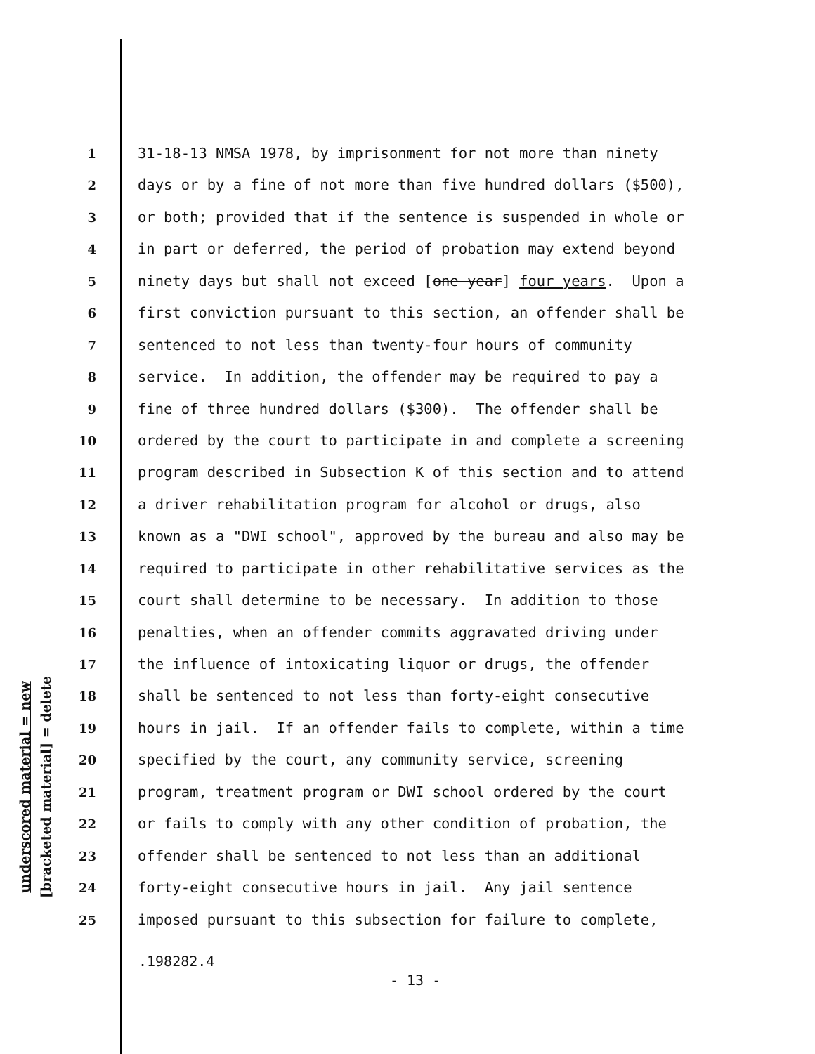underscored material = new
[bracketed material] = delete
1 31-18-13 NMSA 1978, by imprisonment for not more than ninety
2 days or by a fine of not more than five hundred dollars ($500),
3 or both; provided that if the sentence is suspended in whole or
4 in part or deferred, the period of probation may extend beyond
5 ninety days but shall not exceed [one year] four years. Upon a
6 first conviction pursuant to this section, an offender shall be
7 sentenced to not less than twenty-four hours of community
8 service. In addition, the offender may be required to pay a
9 fine of three hundred dollars ($300). The offender shall be
10 ordered by the court to participate in and complete a screening
11 program described in Subsection K of this section and to attend
12 a driver rehabilitation program for alcohol or drugs, also
13 known as a "DWI school", approved by the bureau and also may be
14 required to participate in other rehabilitative services as the
15 court shall determine to be necessary. In addition to those
16 penalties, when an offender commits aggravated driving under
17 the influence of intoxicating liquor or drugs, the offender
18 shall be sentenced to not less than forty-eight consecutive
19 hours in jail. If an offender fails to complete, within a time
20 specified by the court, any community service, screening
21 program, treatment program or DWI school ordered by the court
22 or fails to comply with any other condition of probation, the
23 offender shall be sentenced to not less than an additional
24 forty-eight consecutive hours in jail. Any jail sentence
25 imposed pursuant to this subsection for failure to complete,
.198282.4
- 13 -